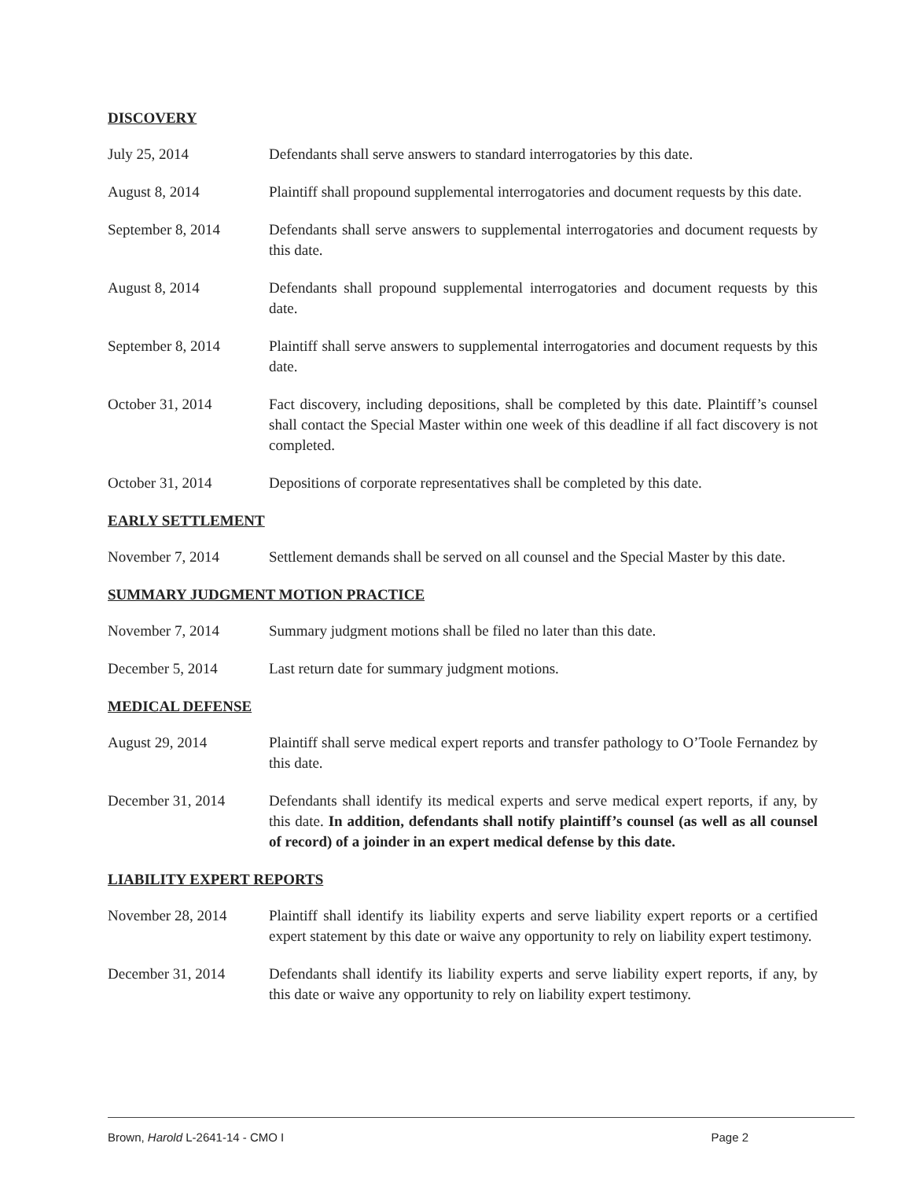DISCOVERY
July 25, 2014 Defendants shall serve answers to standard interrogatories by this date.
August 8, 2014 Plaintiff shall propound supplemental interrogatories and document requests by this date.
September 8, 2014 Defendants shall serve answers to supplemental interrogatories and document requests by this date.
August 8, 2014 Defendants shall propound supplemental interrogatories and document requests by this date.
September 8, 2014 Plaintiff shall serve answers to supplemental interrogatories and document requests by this date.
October 31, 2014 Fact discovery, including depositions, shall be completed by this date. Plaintiff’s counsel shall contact the Special Master within one week of this deadline if all fact discovery is not completed.
October 31, 2014 Depositions of corporate representatives shall be completed by this date.
EARLY SETTLEMENT
November 7, 2014 Settlement demands shall be served on all counsel and the Special Master by this date.
SUMMARY JUDGMENT MOTION PRACTICE
November 7, 2014 Summary judgment motions shall be filed no later than this date.
December 5, 2014 Last return date for summary judgment motions.
MEDICAL DEFENSE
August 29, 2014 Plaintiff shall serve medical expert reports and transfer pathology to O’Toole Fernandez by this date.
December 31, 2014 Defendants shall identify its medical experts and serve medical expert reports, if any, by this date. In addition, defendants shall notify plaintiff’s counsel (as well as all counsel of record) of a joinder in an expert medical defense by this date.
LIABILITY EXPERT REPORTS
November 28, 2014 Plaintiff shall identify its liability experts and serve liability expert reports or a certified expert statement by this date or waive any opportunity to rely on liability expert testimony.
December 31, 2014 Defendants shall identify its liability experts and serve liability expert reports, if any, by this date or waive any opportunity to rely on liability expert testimony.
Brown, Harold L-2641-14 - CMO I Page 2